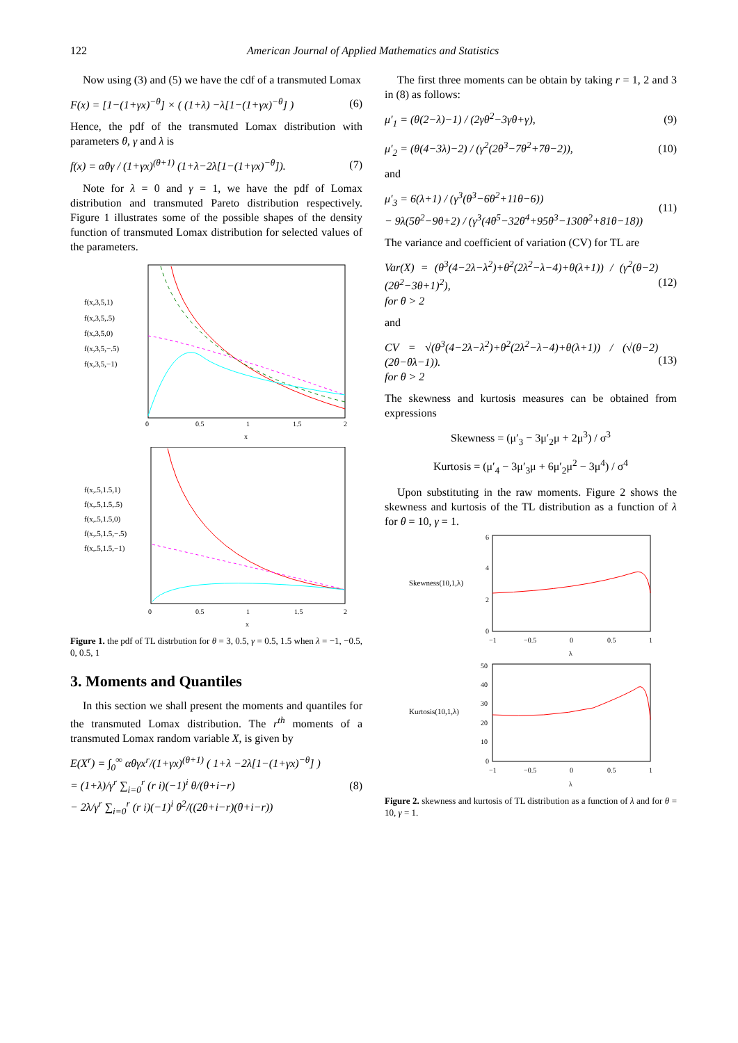122 American Journal of Applied Mathematics and Statistics
Now using (3) and (5) we have the cdf of a transmuted Lomax
F(x) = [1−(1+γx)<sup>−θ</sup>] × ( (1+λ) −λ[1−(1+γx)<sup>−θ</sup>] ) (6)
Hence, the pdf of the transmuted Lomax distribution with parameters θ, γ and λ is
f(x) = αθγ / (1+γx)<sup>(θ+1)</sup> (1+λ−2λ[1−(1+γx)<sup>−θ</sup>]). (7)
Note for λ = 0 and γ = 1, we have the pdf of Lomax distribution and transmuted Pareto distribution respectively. Figure 1 illustrates some of the possible shapes of the density function of transmuted Lomax distribution for selected values of the parameters.
f(x,3,5,1)
f(x,3,5,.5)
f(x,3,5,0)
f(x,3,5,−.5)
f(x,3,5,−1)
0
0.5
1
1.5
2
x
f(x,.5,1.5,1)
f(x,.5,1.5,.5)
f(x,.5,1.5,0)
f(x,.5,1.5,−.5)
f(x,.5,1.5,−1)
0
0.5
1
1.5
2
x
Figure 1. the pdf of TL distrbution for θ = 3, 0.5, γ = 0.5, 1.5 when λ = −1, −0.5, 0, 0.5, 1
3. Moments and Quantiles
In this section we shall present the moments and quantiles for the transmuted Lomax distribution. The r<sup>th</sup> moments of a transmuted Lomax random variable X, is given by
E(X<sup>r</sup>) = ∫<sub>0</sub><sup>∞</sup> αθγx<sup>r</sup>/(1+γx)<sup>(θ+1)</sup> ( 1+λ −2λ[1−(1+γx)<sup>−θ</sup>] )
= (1+λ)/γ<sup>r</sup> ∑<sub>i=0</sub><sup>r</sup> (r i)(−1)<sup>i</sup> θ/(θ+i−r)
− 2λ/γ<sup>r</sup> ∑<sub>i=0</sub><sup>r</sup> (r i)(−1)<sup>i</sup> θ<sup>2</sup>/((2θ+i−r)(θ+i−r)) (8)
The first three moments can be obtain by taking r = 1, 2 and 3 in (8) as follows:
μ′<sub>1</sub> = (θ(2−λ)−1) / (2γθ<sup>2</sup>−3γθ+γ), (9)
μ′<sub>2</sub> = (θ(4−3λ)−2) / (γ<sup>2</sup>(2θ<sup>3</sup>−7θ<sup>2</sup>+7θ−2)), (10)
and
μ′<sub>3</sub> = 6(λ+1) / (γ<sup>3</sup>(θ<sup>3</sup>−6θ<sup>2</sup>+11θ−6))
− 9λ(5θ<sup>2</sup>−9θ+2) / (γ<sup>3</sup>(4θ<sup>5</sup>−32θ<sup>4</sup>+95θ<sup>3</sup>−130θ<sup>2</sup>+81θ−18)) (11)
The variance and coefficient of variation (CV) for TL are
Var(X) = (θ<sup>3</sup>(4−2λ−λ<sup>2</sup>)+θ<sup>2</sup>(2λ<sup>2</sup>−λ−4)+θ(λ+1)) / (γ<sup>2</sup>(θ−2)(2θ<sup>2</sup>−3θ+1)<sup>2</sup>),
for θ > 2 (12)
and
CV = √(θ<sup>3</sup>(4−2λ−λ<sup>2</sup>)+θ<sup>2</sup>(2λ<sup>2</sup>−λ−4)+θ(λ+1)) / (√(θ−2)(2θ−θλ−1)).
for θ > 2 (13)
The skewness and kurtosis measures can be obtained from expressions
Skewness = (μ′<sub>3</sub> − 3μ′<sub>2</sub>μ + 2μ<sup>3</sup>) / σ<sup>3</sup>
Kurtosis = (μ′<sub>4</sub> − 3μ′<sub>3</sub>μ + 6μ′<sub>2</sub>μ<sup>2</sup> − 3μ<sup>4</sup>) / σ<sup>4</sup>
Upon substituting in the raw moments. Figure 2 shows the skewness and kurtosis of the TL distribution as a function of λ for θ = 10, γ = 1.
Skewness(10,1,λ)
6
4
2
0
−1
−0.5
0
0.5
1
λ
Kurtosis(10,1,λ)
50
40
30
20
10
0
−1
−0.5
0
0.5
1
λ
Figure 2. skewness and kurtosis of TL distribution as a function of λ and for θ = 10, γ = 1.